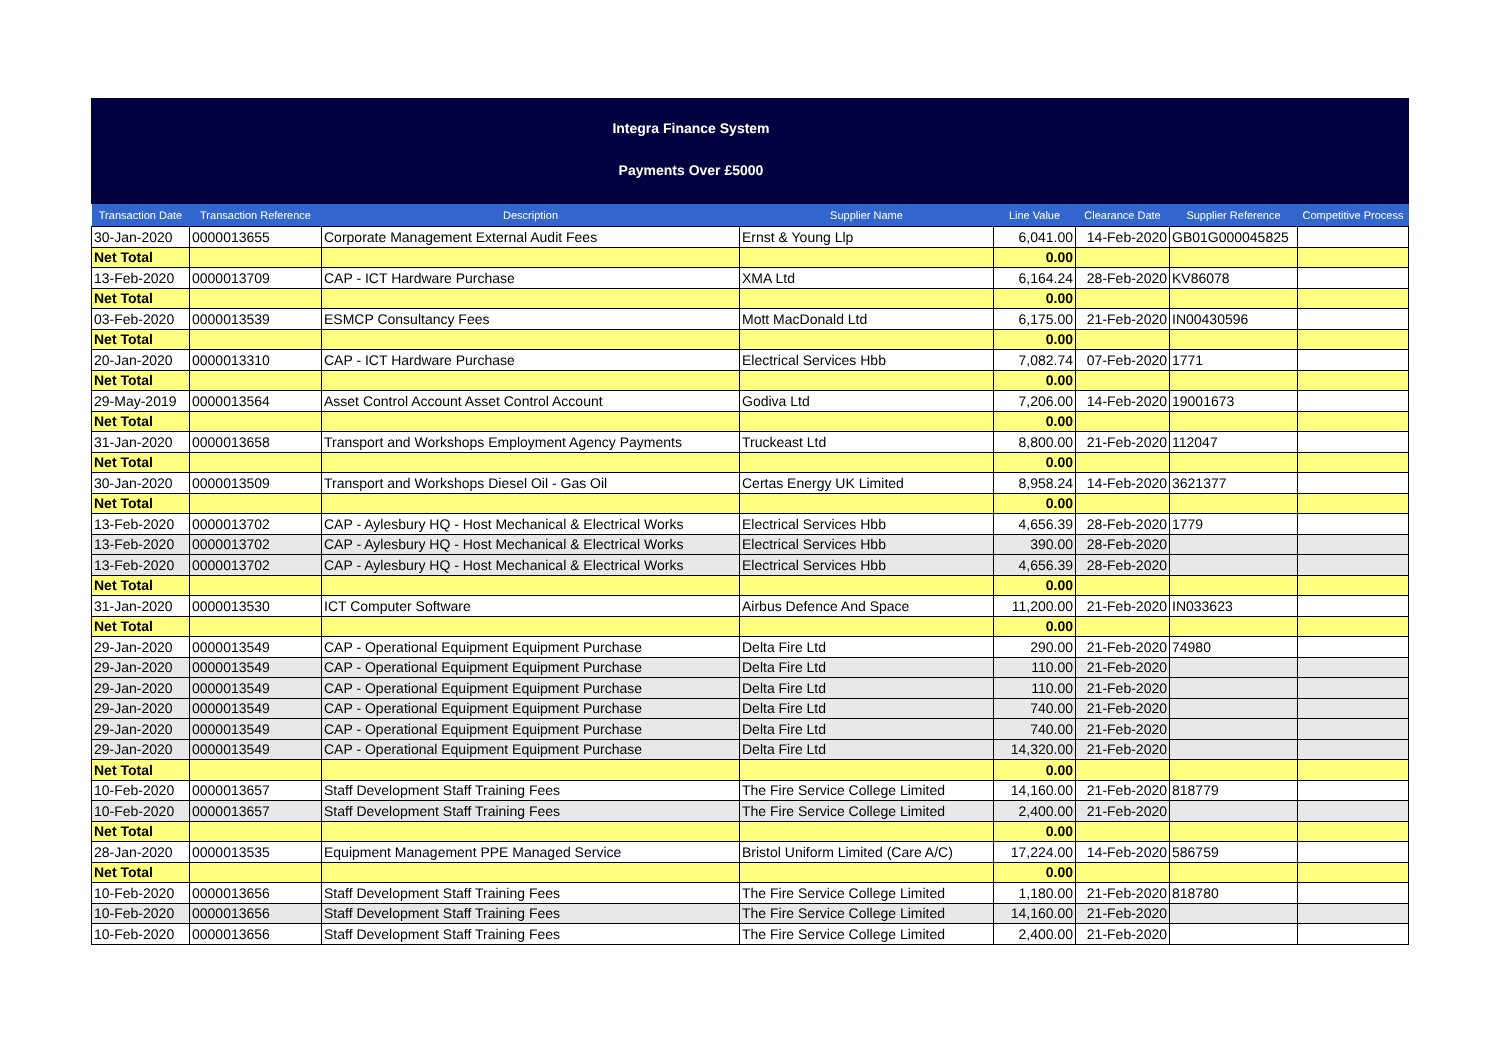Integra Finance System
Payments Over £5000
| Transaction Date | Transaction Reference | Description | Supplier Name | Line Value | Clearance Date | Supplier Reference | Competitive Process |
| --- | --- | --- | --- | --- | --- | --- | --- |
| 30-Jan-2020 | 0000013655 | Corporate Management External Audit Fees | Ernst & Young Llp | 6,041.00 | 14-Feb-2020 | GB01G000045825 | |
| Net Total | | | | 0.00 | | | |
| 13-Feb-2020 | 0000013709 | CAP - ICT Hardware Purchase | XMA Ltd | 6,164.24 | 28-Feb-2020 | KV86078 | |
| Net Total | | | | 0.00 | | | |
| 03-Feb-2020 | 0000013539 | ESMCP Consultancy Fees | Mott MacDonald Ltd | 6,175.00 | 21-Feb-2020 | IN00430596 | |
| Net Total | | | | 0.00 | | | |
| 20-Jan-2020 | 0000013310 | CAP - ICT Hardware Purchase | Electrical Services Hbb | 7,082.74 | 07-Feb-2020 | 1771 | |
| Net Total | | | | 0.00 | | | |
| 29-May-2019 | 0000013564 | Asset Control Account Asset Control Account | Godiva Ltd | 7,206.00 | 14-Feb-2020 | 19001673 | |
| Net Total | | | | 0.00 | | | |
| 31-Jan-2020 | 0000013658 | Transport and Workshops Employment Agency Payments | Truckeast Ltd | 8,800.00 | 21-Feb-2020 | 112047 | |
| Net Total | | | | 0.00 | | | |
| 30-Jan-2020 | 0000013509 | Transport and Workshops Diesel Oil - Gas Oil | Certas Energy UK Limited | 8,958.24 | 14-Feb-2020 | 3621377 | |
| Net Total | | | | 0.00 | | | |
| 13-Feb-2020 | 0000013702 | CAP - Aylesbury HQ - Host Mechanical & Electrical Works | Electrical Services Hbb | 4,656.39 | 28-Feb-2020 | 1779 | |
| 13-Feb-2020 | 0000013702 | CAP - Aylesbury HQ - Host Mechanical & Electrical Works | Electrical Services Hbb | 390.00 | 28-Feb-2020 | | |
| 13-Feb-2020 | 0000013702 | CAP - Aylesbury HQ - Host Mechanical & Electrical Works | Electrical Services Hbb | 4,656.39 | 28-Feb-2020 | | |
| Net Total | | | | 0.00 | | | |
| 31-Jan-2020 | 0000013530 | ICT Computer Software | Airbus Defence And Space | 11,200.00 | 21-Feb-2020 | IN033623 | |
| Net Total | | | | 0.00 | | | |
| 29-Jan-2020 | 0000013549 | CAP - Operational Equipment Equipment Purchase | Delta Fire Ltd | 290.00 | 21-Feb-2020 | 74980 | |
| 29-Jan-2020 | 0000013549 | CAP - Operational Equipment Equipment Purchase | Delta Fire Ltd | 110.00 | 21-Feb-2020 | | |
| 29-Jan-2020 | 0000013549 | CAP - Operational Equipment Equipment Purchase | Delta Fire Ltd | 110.00 | 21-Feb-2020 | | |
| 29-Jan-2020 | 0000013549 | CAP - Operational Equipment Equipment Purchase | Delta Fire Ltd | 740.00 | 21-Feb-2020 | | |
| 29-Jan-2020 | 0000013549 | CAP - Operational Equipment Equipment Purchase | Delta Fire Ltd | 740.00 | 21-Feb-2020 | | |
| 29-Jan-2020 | 0000013549 | CAP - Operational Equipment Equipment Purchase | Delta Fire Ltd | 14,320.00 | 21-Feb-2020 | | |
| Net Total | | | | 0.00 | | | |
| 10-Feb-2020 | 0000013657 | Staff Development Staff Training Fees | The Fire Service College Limited | 14,160.00 | 21-Feb-2020 | 818779 | |
| 10-Feb-2020 | 0000013657 | Staff Development Staff Training Fees | The Fire Service College Limited | 2,400.00 | 21-Feb-2020 | | |
| Net Total | | | | 0.00 | | | |
| 28-Jan-2020 | 0000013535 | Equipment Management PPE Managed Service | Bristol Uniform Limited (Care A/C) | 17,224.00 | 14-Feb-2020 | 586759 | |
| Net Total | | | | 0.00 | | | |
| 10-Feb-2020 | 0000013656 | Staff Development Staff Training Fees | The Fire Service College Limited | 1,180.00 | 21-Feb-2020 | 818780 | |
| 10-Feb-2020 | 0000013656 | Staff Development Staff Training Fees | The Fire Service College Limited | 14,160.00 | 21-Feb-2020 | | |
| 10-Feb-2020 | 0000013656 | Staff Development Staff Training Fees | The Fire Service College Limited | 2,400.00 | 21-Feb-2020 | | |